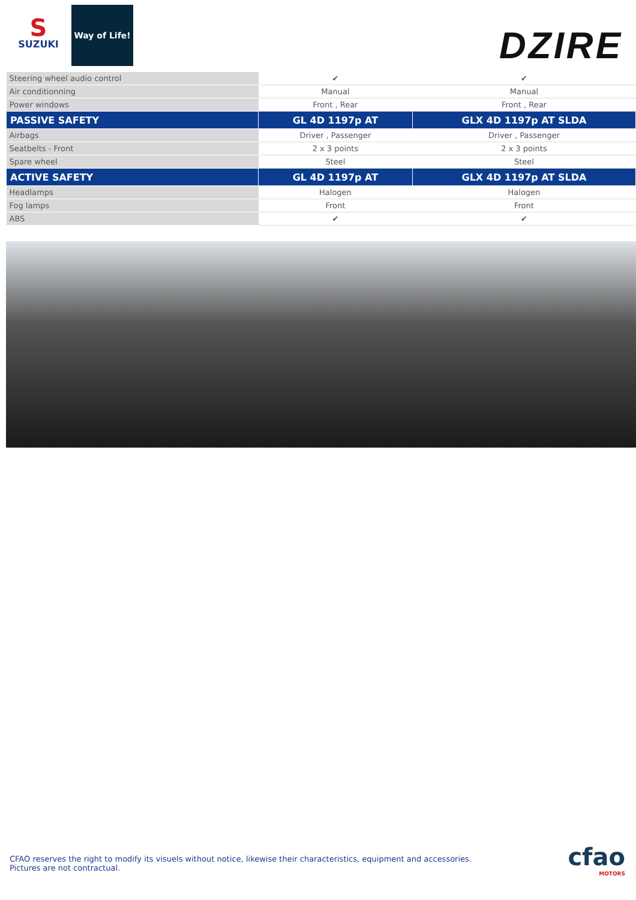S
SUZUKI
Way of Life!
DZIRE
| Steering wheel audio control | ✔ | ✔ |
| Air conditionning | Manual | Manual |
| Power windows | Front , Rear | Front , Rear |
| PASSIVE SAFETY | GL 4D 1197p AT | GLX 4D 1197p AT SLDA |
| Airbags | Driver , Passenger | Driver , Passenger |
| Seatbelts - Front | 2 x 3 points | 2 x 3 points |
| Spare wheel | Steel | Steel |
| ACTIVE SAFETY | GL 4D 1197p AT | GLX 4D 1197p AT SLDA |
| Headlamps | Halogen | Halogen |
| Fog lamps | Front | Front |
| ABS | ✔ | ✔ |
CFAO reserves the right to modify its visuels without notice, likewise their characteristics, equipment and accessories.
Pictures are not contractual.
cfao
MOTORS